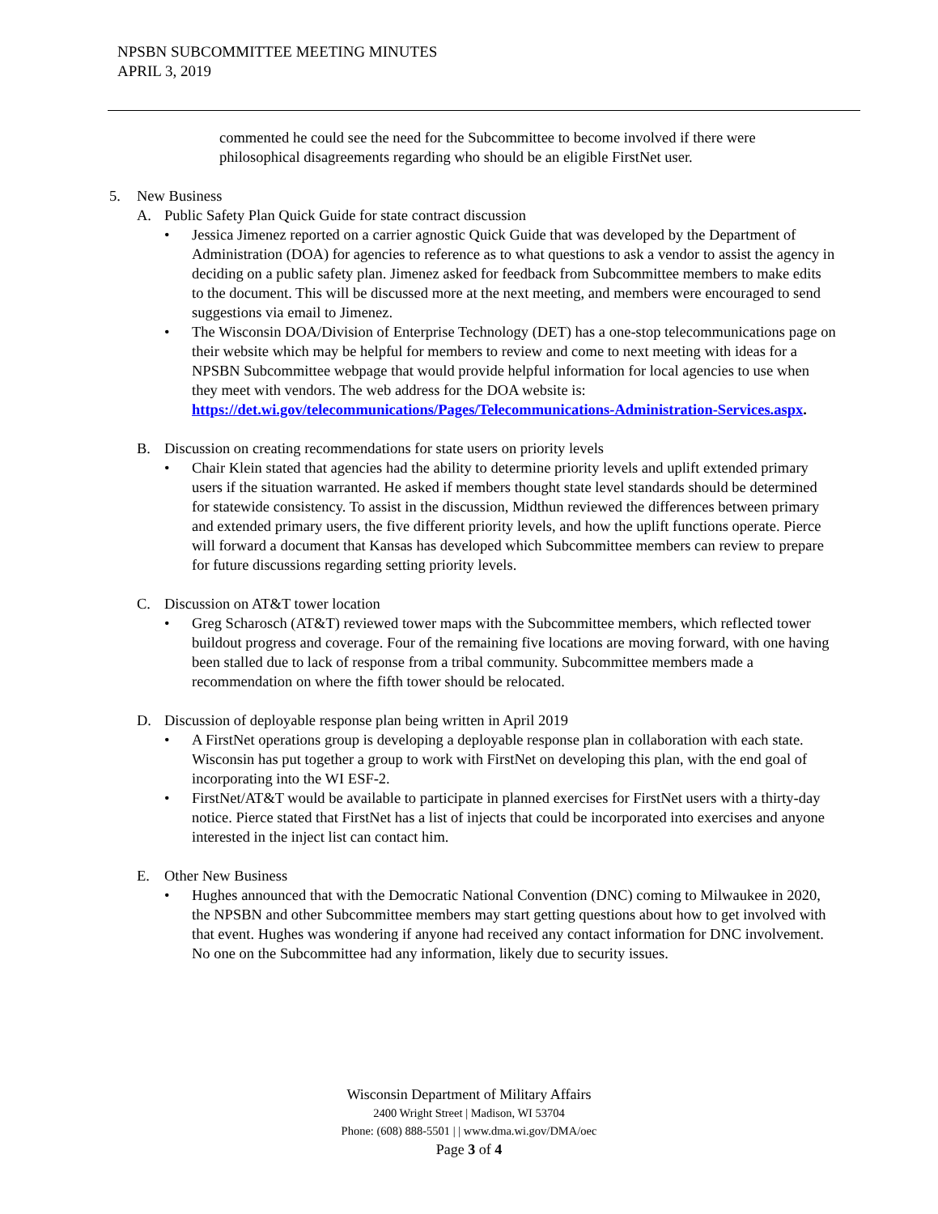NPSBN SUBCOMMITTEE MEETING MINUTES
APRIL 3, 2019
commented he could see the need for the Subcommittee to become involved if there were philosophical disagreements regarding who should be an eligible FirstNet user.
5. New Business
A. Public Safety Plan Quick Guide for state contract discussion
• Jessica Jimenez reported on a carrier agnostic Quick Guide that was developed by the Department of Administration (DOA) for agencies to reference as to what questions to ask a vendor to assist the agency in deciding on a public safety plan. Jimenez asked for feedback from Subcommittee members to make edits to the document. This will be discussed more at the next meeting, and members were encouraged to send suggestions via email to Jimenez.
• The Wisconsin DOA/Division of Enterprise Technology (DET) has a one-stop telecommunications page on their website which may be helpful for members to review and come to next meeting with ideas for a NPSBN Subcommittee webpage that would provide helpful information for local agencies to use when they meet with vendors. The web address for the DOA website is: https://det.wi.gov/telecommunications/Pages/Telecommunications-Administration-Services.aspx.
B. Discussion on creating recommendations for state users on priority levels
• Chair Klein stated that agencies had the ability to determine priority levels and uplift extended primary users if the situation warranted. He asked if members thought state level standards should be determined for statewide consistency. To assist in the discussion, Midthun reviewed the differences between primary and extended primary users, the five different priority levels, and how the uplift functions operate. Pierce will forward a document that Kansas has developed which Subcommittee members can review to prepare for future discussions regarding setting priority levels.
C. Discussion on AT&T tower location
• Greg Scharosch (AT&T) reviewed tower maps with the Subcommittee members, which reflected tower buildout progress and coverage. Four of the remaining five locations are moving forward, with one having been stalled due to lack of response from a tribal community. Subcommittee members made a recommendation on where the fifth tower should be relocated.
D. Discussion of deployable response plan being written in April 2019
• A FirstNet operations group is developing a deployable response plan in collaboration with each state. Wisconsin has put together a group to work with FirstNet on developing this plan, with the end goal of incorporating into the WI ESF-2.
• FirstNet/AT&T would be available to participate in planned exercises for FirstNet users with a thirty-day notice. Pierce stated that FirstNet has a list of injects that could be incorporated into exercises and anyone interested in the inject list can contact him.
E. Other New Business
• Hughes announced that with the Democratic National Convention (DNC) coming to Milwaukee in 2020, the NPSBN and other Subcommittee members may start getting questions about how to get involved with that event. Hughes was wondering if anyone had received any contact information for DNC involvement. No one on the Subcommittee had any information, likely due to security issues.
Wisconsin Department of Military Affairs
2400 Wright Street | Madison, WI 53704
Phone: (608) 888-5501 | | www.dma.wi.gov/DMA/oec
Page 3 of 4